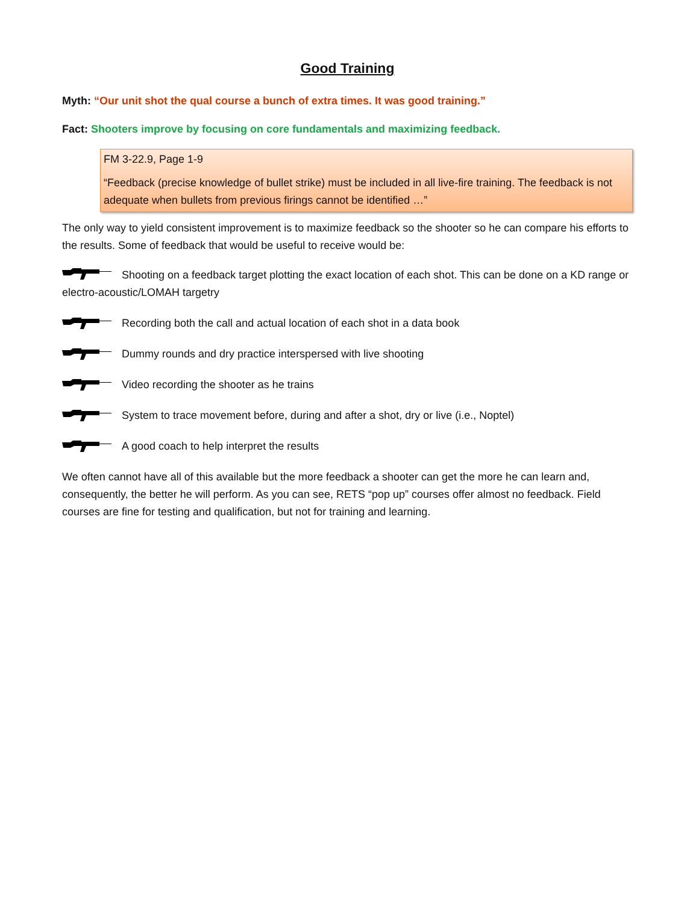Good Training
Myth: “Our unit shot the qual course a bunch of extra times. It was good training.”
Fact: Shooters improve by focusing on core fundamentals and maximizing feedback.
FM 3-22.9, Page 1-9
“Feedback (precise knowledge of bullet strike) must be included in all live-fire training. The feedback is not adequate when bullets from previous firings cannot be identified …”
The only way to yield consistent improvement is to maximize feedback so the shooter so he can compare his efforts to the results. Some of feedback that would be useful to receive would be:
Shooting on a feedback target plotting the exact location of each shot. This can be done on a KD range or electro-acoustic/LOMAH targetry
Recording both the call and actual location of each shot in a data book
Dummy rounds and dry practice interspersed with live shooting
Video recording the shooter as he trains
System to trace movement before, during and after a shot, dry or live (i.e., Noptel)
A good coach to help interpret the results
We often cannot have all of this available but the more feedback a shooter can get the more he can learn and, consequently, the better he will perform. As you can see, RETS “pop up” courses offer almost no feedback. Field courses are fine for testing and qualification, but not for training and learning.